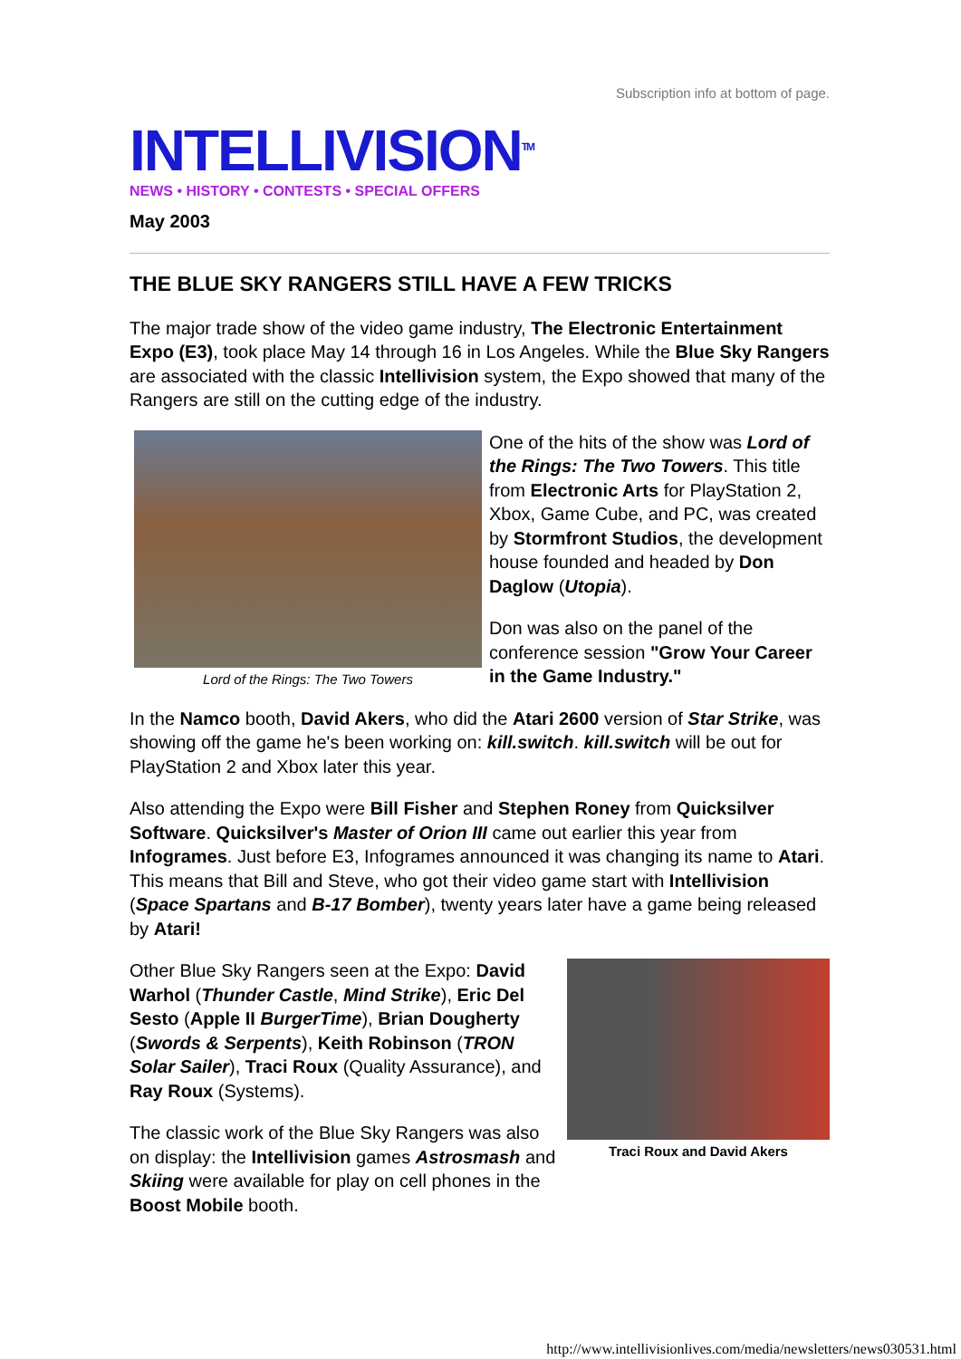Subscription info at bottom of page.
INTELLIVISION<sup>TM</sup>
NEWS • HISTORY • CONTESTS • SPECIAL OFFERS
May 2003
THE BLUE SKY RANGERS STILL HAVE A FEW TRICKS
The major trade show of the video game industry, The Electronic Entertainment Expo (E3), took place May 14 through 16 in Los Angeles. While the Blue Sky Rangers are associated with the classic Intellivision system, the Expo showed that many of the Rangers are still on the cutting edge of the industry.
Lord of the Rings: The Two Towers
One of the hits of the show was Lord of the Rings: The Two Towers. This title from Electronic Arts for PlayStation 2, Xbox, Game Cube, and PC, was created by Stormfront Studios, the development house founded and headed by Don Daglow (Utopia).
Don was also on the panel of the conference session "Grow Your Career in the Game Industry."
In the Namco booth, David Akers, who did the Atari 2600 version of Star Strike, was showing off the game he's been working on: kill.switch. kill.switch will be out for PlayStation 2 and Xbox later this year.
Also attending the Expo were Bill Fisher and Stephen Roney from Quicksilver Software. Quicksilver's Master of Orion III came out earlier this year from Infogrames. Just before E3, Infogrames announced it was changing its name to Atari. This means that Bill and Steve, who got their video game start with Intellivision (Space Spartans and B-17 Bomber), twenty years later have a game being released by Atari!
Traci Roux and David Akers
Other Blue Sky Rangers seen at the Expo: David Warhol (Thunder Castle, Mind Strike), Eric Del Sesto (Apple II BurgerTime), Brian Dougherty (Swords & Serpents), Keith Robinson (TRON Solar Sailer), Traci Roux (Quality Assurance), and Ray Roux (Systems).
The classic work of the Blue Sky Rangers was also on display: the Intellivision games Astrosmash and Skiing were available for play on cell phones in the Boost Mobile booth.
http://www.intellivisionlives.com/media/newsletters/news030531.html